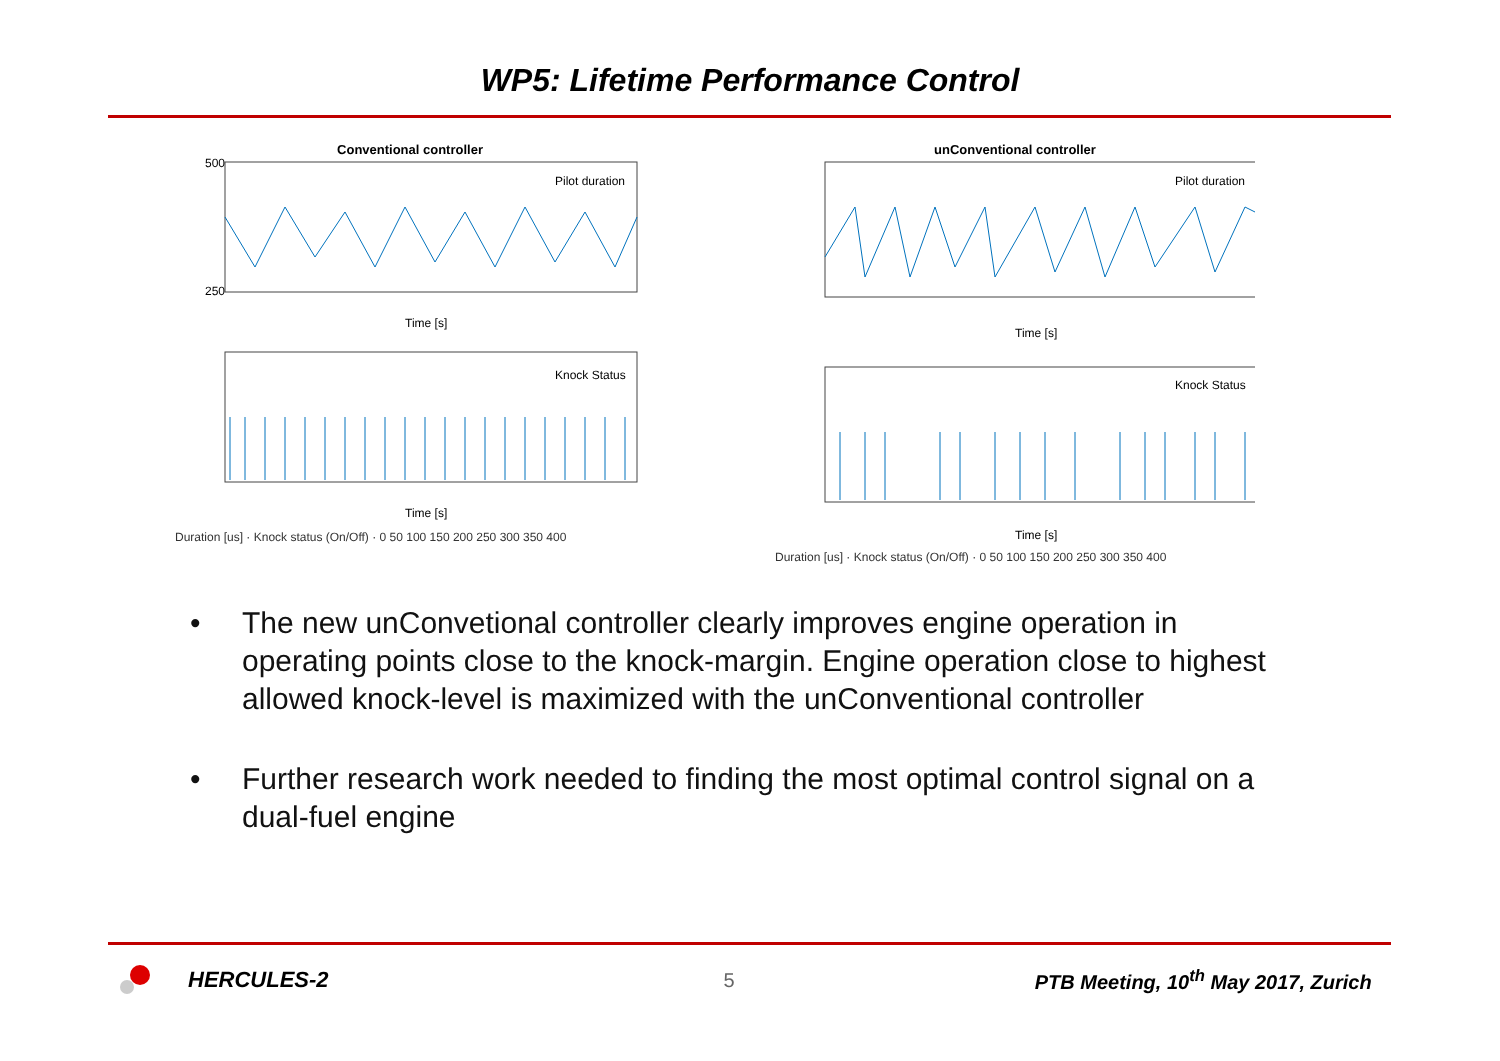WP5: Lifetime Performance Control
Conventional controller
Pilot duration
Time [s]
500
250
Knock Status
Time [s]
Duration [us] · Knock status (On/Off) · 0 50 100 150 200 250 300 350 400
unConventional controller
Pilot duration
Time [s]
Knock Status
Time [s]
Duration [us] · Knock status (On/Off) · 0 50 100 150 200 250 300 350 400
• The new unConvetional controller clearly improves engine operation in operating points close to the knock-margin. Engine operation close to highest allowed knock-level is maximized with the unConventional controller
• Further research work needed to finding the most optimal control signal on a dual-fuel engine
HERCULES-2 5 PTB Meeting, 10<sup>th</sup> May 2017, Zurich